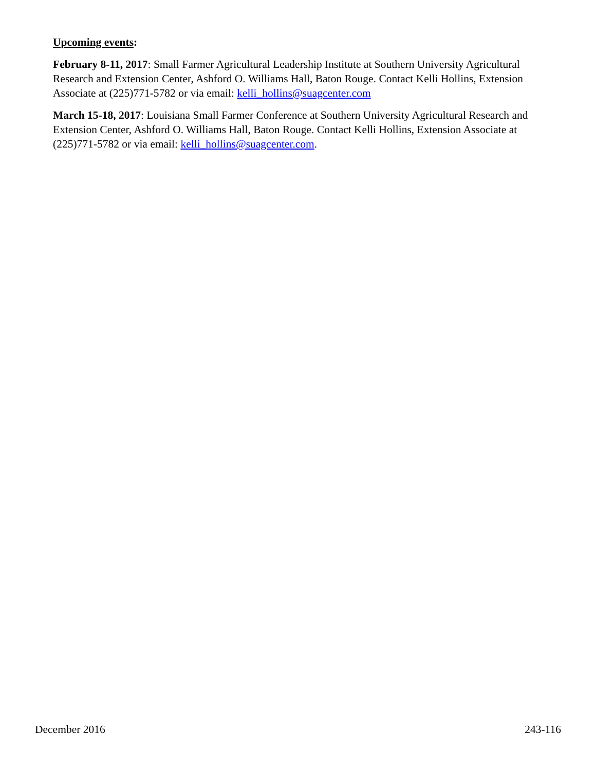Upcoming events:
February 8-11, 2017: Small Farmer Agricultural Leadership Institute at Southern University Agricultural Research and Extension Center, Ashford O. Williams Hall, Baton Rouge. Contact Kelli Hollins, Extension Associate at (225)771-5782 or via email: kelli_hollins@suagcenter.com
March 15-18, 2017: Louisiana Small Farmer Conference at Southern University Agricultural Research and Extension Center, Ashford O. Williams Hall, Baton Rouge. Contact Kelli Hollins, Extension Associate at (225)771-5782 or via email: kelli_hollins@suagcenter.com.
December 2016 243-116